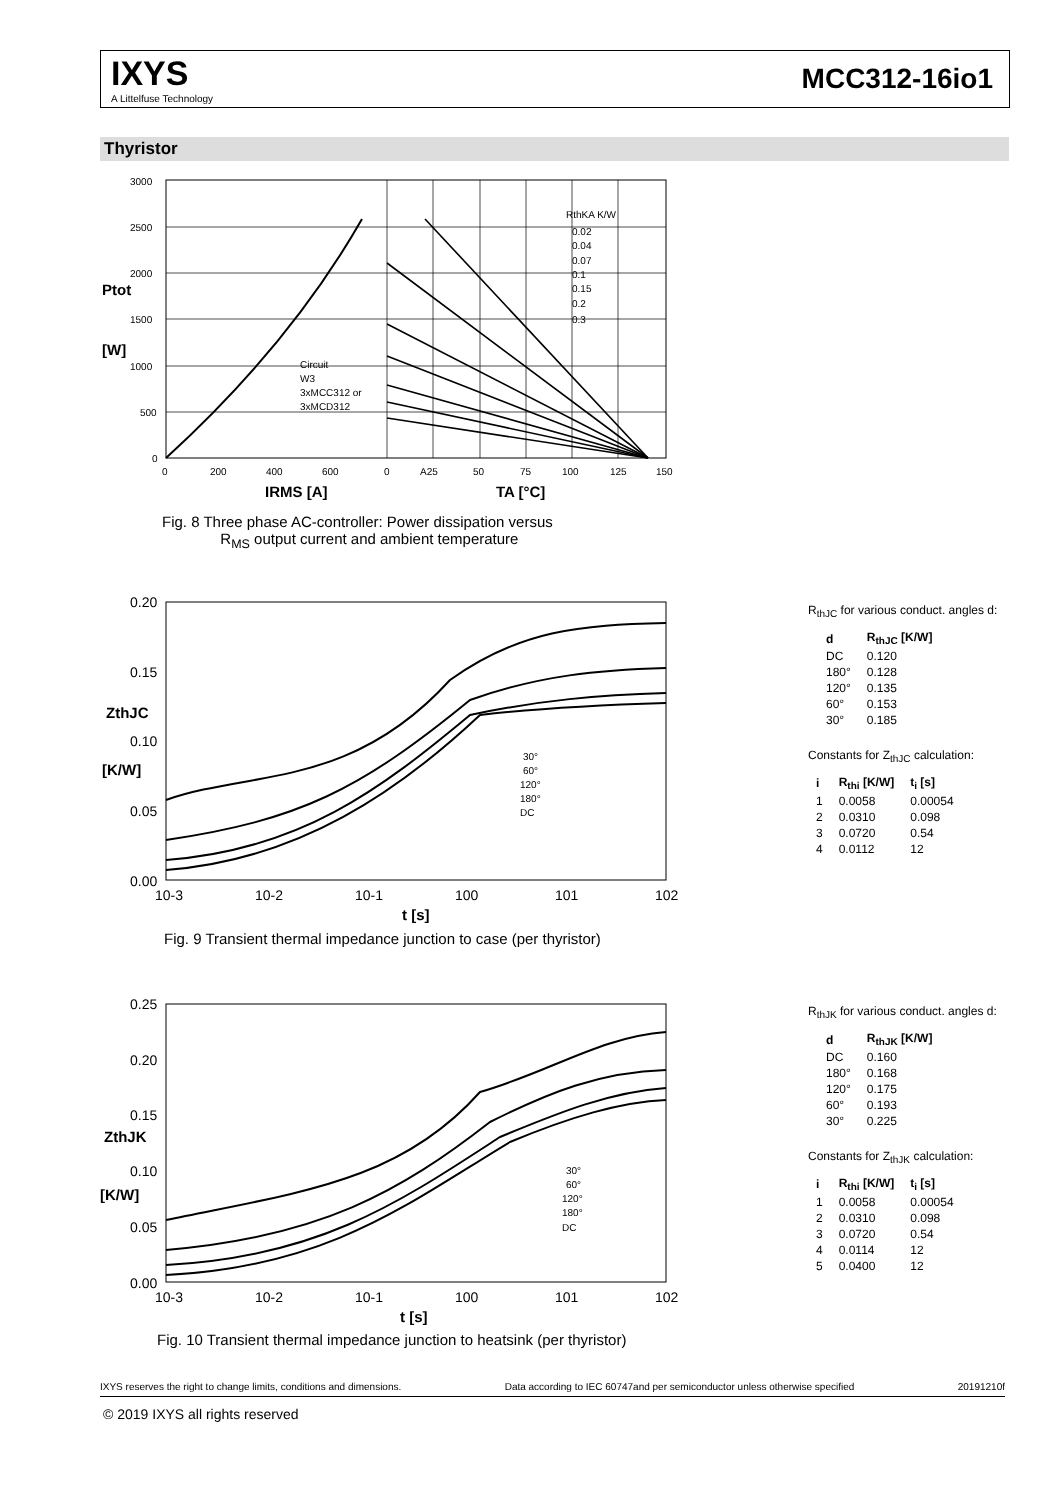IXYS
A Littelfuse Technology
MCC312-16io1
Thyristor
3000
2500
2000
1500
1000
500
0
0
200
400
600
0
A25
50
75
100
125
150
Circuit
W3
3xMCC312 or
3xMCD312
RthKA K/W
0.02
0.04
0.07
0.1
0.15
0.2
0.3
Ptot
[W]
IRMS [A]
TA [°C]
Fig. 8 Three phase AC-controller: Power dissipation versus
R<sub>MS</sub> output current and ambient temperature
0.20
0.15
0.10
0.05
0.00
10-3
10-2
10-1
100
101
102
30°
60°
120°
180°
DC
ZthJC
[K/W]
t [s]
Fig. 9 Transient thermal impedance junction to case (per thyristor)
R<sub>thJC</sub> for various conduct. angles d:
| d | R<sub>thJC</sub> [K/W] |
| --- | --- |
| DC | 0.120 |
| 180° | 0.128 |
| 120° | 0.135 |
| 60° | 0.153 |
| 30° | 0.185 |
Constants for Z<sub>thJC</sub> calculation:
| i | R<sub>thi</sub> [K/W] | t<sub>i</sub> [s] |
| --- | --- | --- |
| 1 | 0.0058 | 0.00054 |
| 2 | 0.0310 | 0.098 |
| 3 | 0.0720 | 0.54 |
| 4 | 0.0112 | 12 |
0.25
0.20
0.15
0.10
0.05
0.00
10-3
10-2
10-1
100
101
102
30°
60°
120°
180°
DC
ZthJK
[K/W]
t [s]
Fig. 10 Transient thermal impedance junction to heatsink (per thyristor)
R<sub>thJK</sub> for various conduct. angles d:
| d | R<sub>thJK</sub> [K/W] |
| --- | --- |
| DC | 0.160 |
| 180° | 0.168 |
| 120° | 0.175 |
| 60° | 0.193 |
| 30° | 0.225 |
Constants for Z<sub>thJK</sub> calculation:
| i | R<sub>thi</sub> [K/W] | t<sub>i</sub> [s] |
| --- | --- | --- |
| 1 | 0.0058 | 0.00054 |
| 2 | 0.0310 | 0.098 |
| 3 | 0.0720 | 0.54 |
| 4 | 0.0114 | 12 |
| 5 | 0.0400 | 12 |
IXYS reserves the right to change limits, conditions and dimensions. Data according to IEC 60747and per semiconductor unless otherwise specified 20191210f
© 2019 IXYS all rights reserved